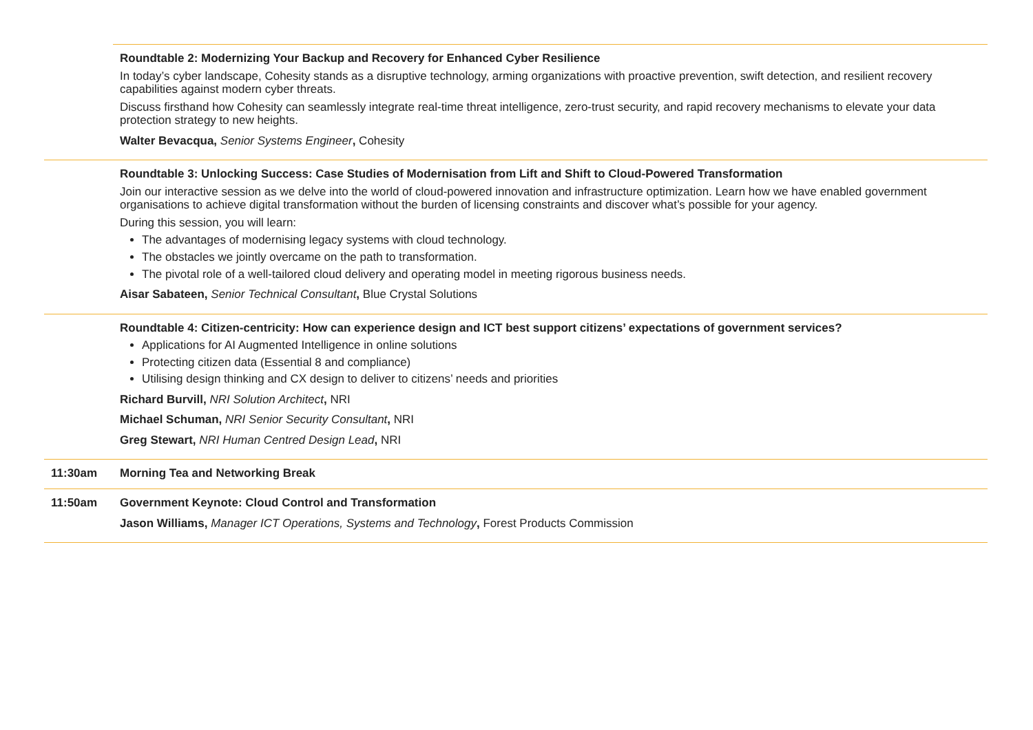| | Roundtable 2: Modernizing Your Backup and Recovery for Enhanced Cyber Resilience In today’s cyber landscape, Cohesity stands as a disruptive technology, arming organizations with proactive prevention, swift detection, and resilient recovery capabilities against modern cyber threats. Discuss firsthand how Cohesity can seamlessly integrate real-time threat intelligence, zero-trust security, and rapid recovery mechanisms to elevate your data protection strategy to new heights. Walter Bevacqua, Senior Systems Engineer , Cohesity |
| | Roundtable 3: Unlocking Success: Case Studies of Modernisation from Lift and Shift to Cloud-Powered Transformation Join our interactive session as we delve into the world of cloud-powered innovation and infrastructure optimization. Learn how we have enabled government organisations to achieve digital transformation without the burden of licensing constraints and discover what’s possible for your agency. During this session, you will learn: The advantages of modernising legacy systems with cloud technology. The obstacles we jointly overcame on the path to transformation. The pivotal role of a well-tailored cloud delivery and operating model in meeting rigorous business needs. Aisar Sabateen, Senior Technical Consultant , Blue Crystal Solutions |
| | Roundtable 4: Citizen-centricity: How can experience design and ICT best support citizens’ expectations of government services? Applications for AI Augmented Intelligence in online solutions Protecting citizen data (Essential 8 and compliance) Utilising design thinking and CX design to deliver to citizens’ needs and priorities Richard Burvill, NRI Solution Architect , NRI Michael Schuman, NRI Senior Security Consultant , NRI Greg Stewart, NRI Human Centred Design Lead , NRI |
| 11:30am | Morning Tea and Networking Break |
| 11:50am | Government Keynote: Cloud Control and Transformation Jason Williams, Manager ICT Operations, Systems and Technology , Forest Products Commission |